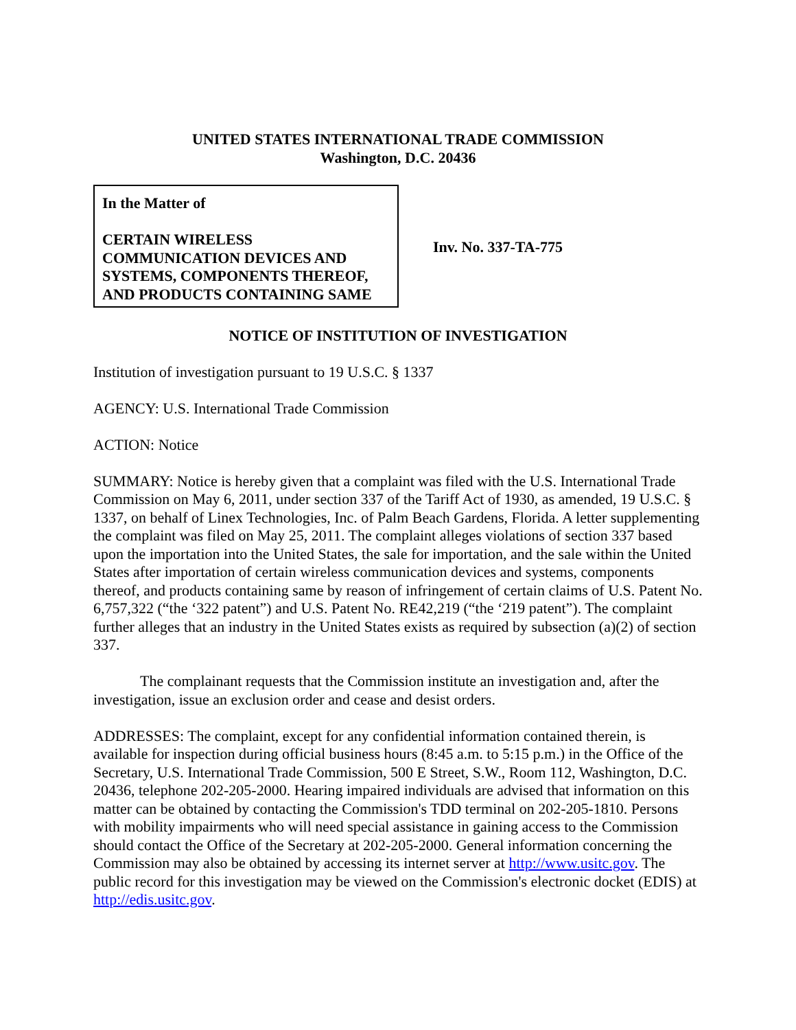UNITED STATES INTERNATIONAL TRADE COMMISSION
Washington, D.C. 20436
In the Matter of
CERTAIN WIRELESS COMMUNICATION DEVICES AND SYSTEMS, COMPONENTS THEREOF, AND PRODUCTS CONTAINING SAME
Inv. No. 337-TA-775
NOTICE OF INSTITUTION OF INVESTIGATION
Institution of investigation pursuant to 19 U.S.C. § 1337
AGENCY: U.S. International Trade Commission
ACTION: Notice
SUMMARY: Notice is hereby given that a complaint was filed with the U.S. International Trade Commission on May 6, 2011, under section 337 of the Tariff Act of 1930, as amended, 19 U.S.C. § 1337, on behalf of Linex Technologies, Inc. of Palm Beach Gardens, Florida. A letter supplementing the complaint was filed on May 25, 2011. The complaint alleges violations of section 337 based upon the importation into the United States, the sale for importation, and the sale within the United States after importation of certain wireless communication devices and systems, components thereof, and products containing same by reason of infringement of certain claims of U.S. Patent No. 6,757,322 (“the ‘322 patent”) and U.S. Patent No. RE42,219 (“the ‘219 patent”). The complaint further alleges that an industry in the United States exists as required by subsection (a)(2) of section 337.
The complainant requests that the Commission institute an investigation and, after the investigation, issue an exclusion order and cease and desist orders.
ADDRESSES: The complaint, except for any confidential information contained therein, is available for inspection during official business hours (8:45 a.m. to 5:15 p.m.) in the Office of the Secretary, U.S. International Trade Commission, 500 E Street, S.W., Room 112, Washington, D.C. 20436, telephone 202-205-2000. Hearing impaired individuals are advised that information on this matter can be obtained by contacting the Commission's TDD terminal on 202-205-1810. Persons with mobility impairments who will need special assistance in gaining access to the Commission should contact the Office of the Secretary at 202-205-2000. General information concerning the Commission may also be obtained by accessing its internet server at http://www.usitc.gov. The public record for this investigation may be viewed on the Commission's electronic docket (EDIS) at http://edis.usitc.gov.